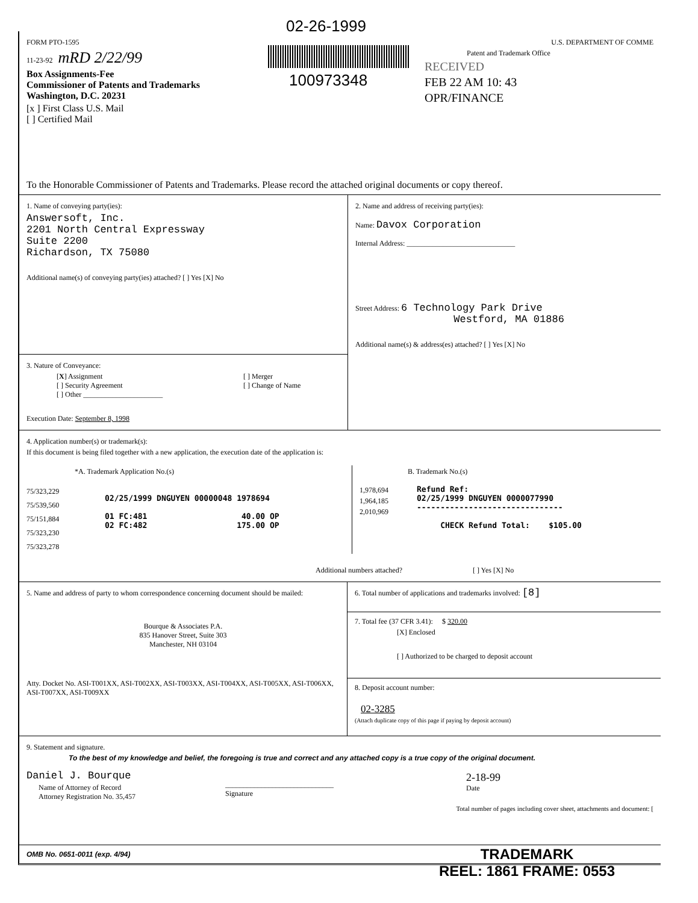02-26-1999
100973348
FORM PTO-1595
11-23-92 mRD 2/22/99
Box Assignments-Fee
Commissioner of Patents and Trademarks
Washington, D.C. 20231
[x ] First Class U.S. Mail
[ ] Certified Mail
U.S. DEPARTMENT OF COMME
Patent and Trademark Office
RECEIVED
FEB 22 AM 10: 43
OPR/FINANCE
To the Honorable Commissioner of Patents and Trademarks. Please record the attached original documents or copy thereof.
1. Name of conveying party(ies):
Answersoft, Inc.
2201 North Central Expressway
Suite 2200
Richardson, TX 75080
Additional name(s) of conveying party(ies) attached? [ ] Yes [X] No
3. Nature of Conveyance:
[X] Assignment
[ ] Security Agreement
[ ] Other ______________________
[ ] Merger
[ ] Change of Name
Execution Date: September 8, 1998
2. Name and address of receiving party(ies):
Name: Davox Corporation
Internal Address: ______________________________
Street Address: 6 Technology Park Drive
Westford, MA 01886
Additional name(s) & address(es) attached? [ ] Yes [X] No
4. Application number(s) or trademark(s):
If this document is being filed together with a new application, the execution date of the application is:
*A. Trademark Application No.(s)
75/323,229
75/539,560
75/151,884
75/323,230
75/323,278
02/25/1999 DNGUYEN 00000048 1978694
01 FC:481 40.00 OP
02 FC:482 175.00 OP
B. Trademark No.(s)
1,978,694
1,964,185
2,010,969
Refund Ref:
02/25/1999 DNGUYEN 0000077990
-------------------------------
CHECK Refund Total: $105.00
Additional numbers attached? [ ] Yes [X] No
5. Name and address of party to whom correspondence concerning document should be mailed:
Bourque & Associates P.A.
835 Hanover Street, Suite 303
Manchester, NH 03104
Atty. Docket No. ASI-T001XX, ASI-T002XX, ASI-T003XX, ASI-T004XX, ASI-T005XX, ASI-T006XX, ASI-T007XX, ASI-T009XX
6. Total number of applications and trademarks involved: [8]
7. Total fee (37 CFR 3.41): $ 320.00
[X] Enclosed
[ ] Authorized to be charged to deposit account
8. Deposit account number:
02-3285
(Attach duplicate copy of this page if paying by deposit account)
9. Statement and signature.
To the best of my knowledge and belief, the foregoing is true and correct and any attached copy is a true copy of the original document.
Daniel J. Bourque
Name of Attorney of Record
Attorney Registration No. 35,457
______________________________
Signature
2-18-99
Date
Total number of pages including cover sheet, attachments and document: [
OMB No. 0651-0011 (exp. 4/94)
TRADEMARK
REEL: 1861 FRAME: 0553